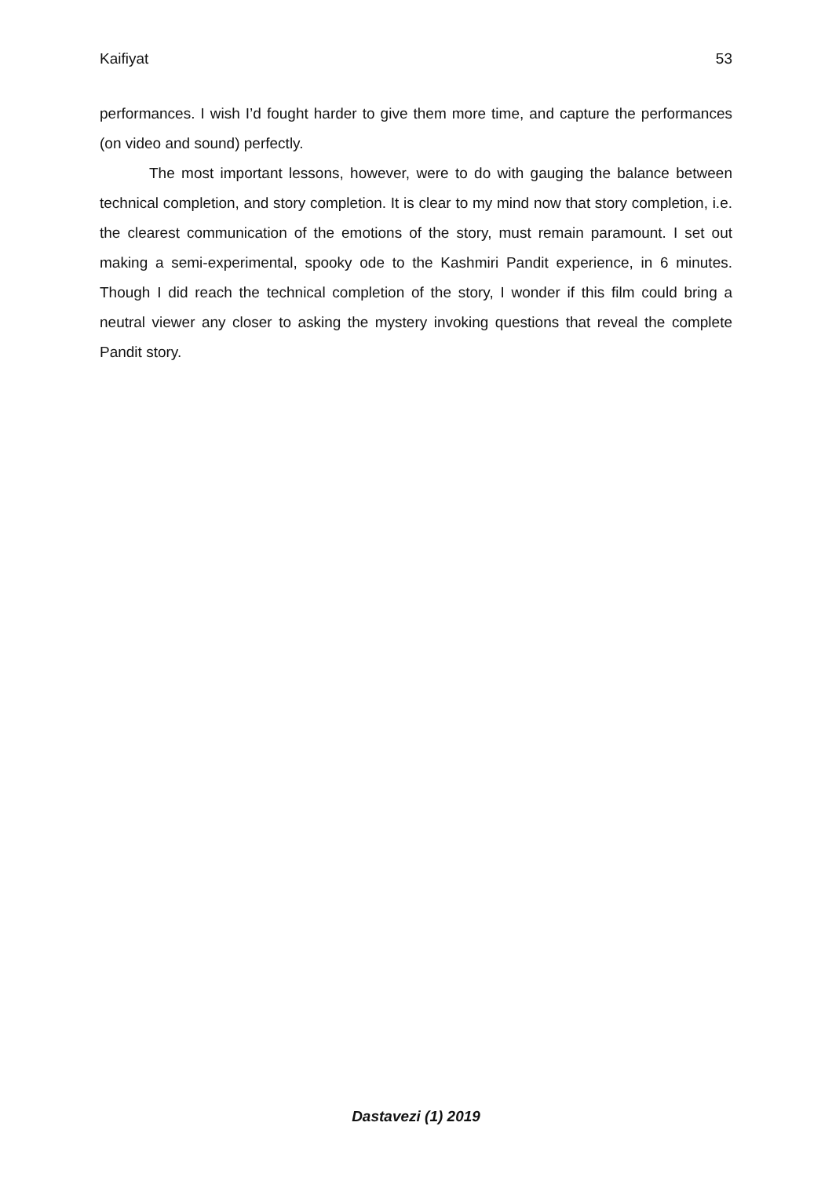Kaifiyat 53
performances. I wish I’d fought harder to give them more time, and capture the performances (on video and sound) perfectly.
The most important lessons, however, were to do with gauging the balance between technical completion, and story completion. It is clear to my mind now that story completion, i.e. the clearest communication of the emotions of the story, must remain paramount. I set out making a semi-experimental, spooky ode to the Kashmiri Pandit experience, in 6 minutes. Though I did reach the technical completion of the story, I wonder if this film could bring a neutral viewer any closer to asking the mystery invoking questions that reveal the complete Pandit story.
Dastavezi (1) 2019